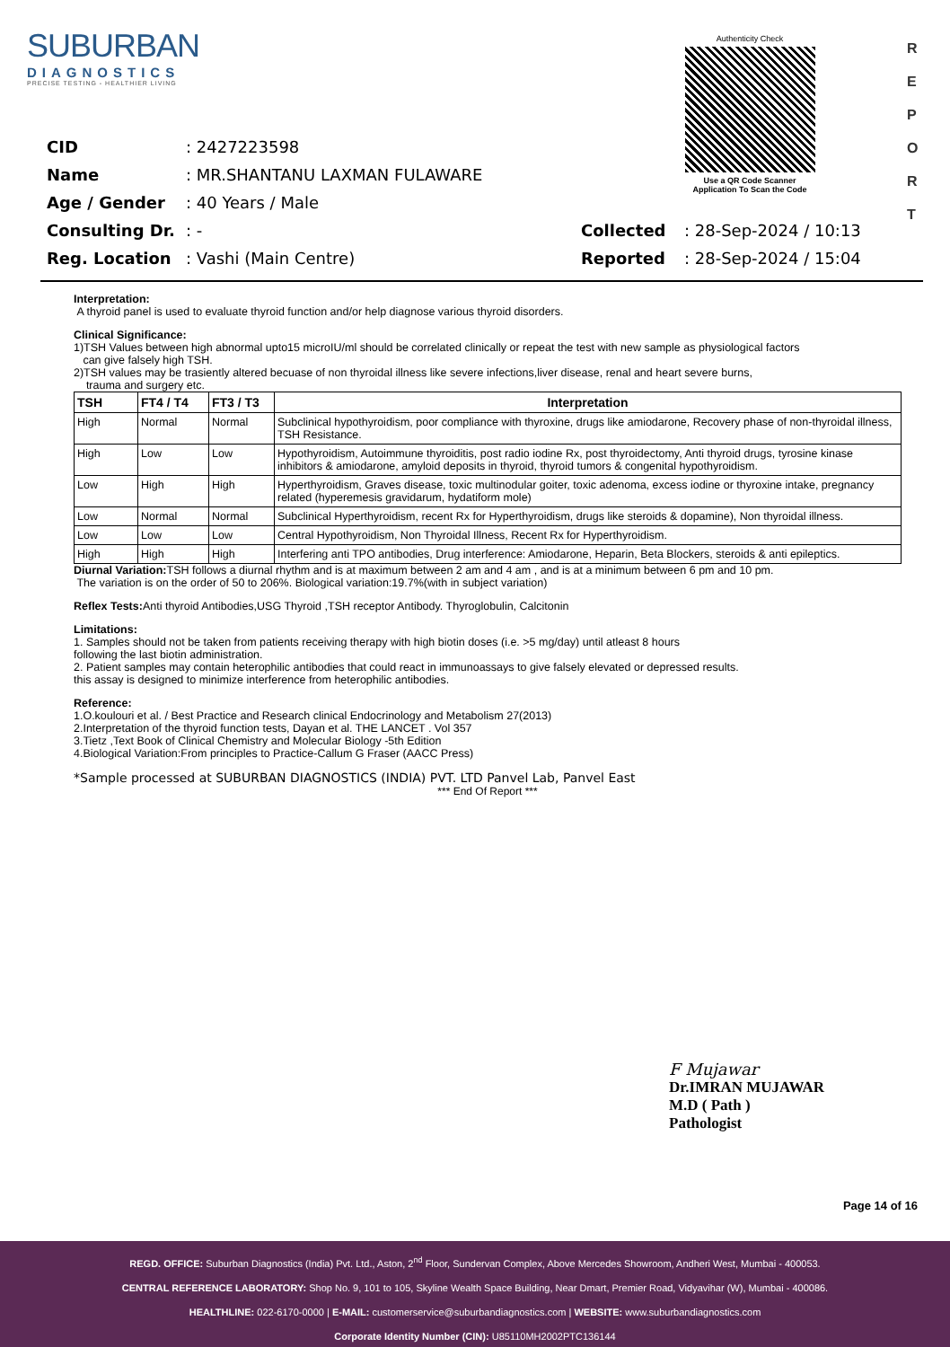SUBURBAN
DIAGNOSTICS
PRECISE TESTING - HEALTHIER LIVING
Authenticity Check
Use a QR Code Scanner
Application To Scan the Code
R
E
P
O
R
T
| CID | : 2427223598 | | |
| Name | : MR.SHANTANU LAXMAN FULAWARE | | |
| Age / Gender | : 40 Years / Male | | |
| Consulting Dr. | : - | Collected | : 28-Sep-2024 / 10:13 |
| Reg. Location | : Vashi (Main Centre) | Reported | : 28-Sep-2024 / 15:04 |
Interpretation:
A thyroid panel is used to evaluate thyroid function and/or help diagnose various thyroid disorders.
Clinical Significance:
1)TSH Values between high abnormal upto15 microIU/ml should be correlated clinically or repeat the test with new sample as physiological factors
can give falsely high TSH.
2)TSH values may be trasiently altered becuase of non thyroidal illness like severe infections,liver disease, renal and heart severe burns,
trauma and surgery etc.
| TSH | FT4 / T4 | FT3 / T3 | Interpretation |
| --- | --- | --- | --- |
| High | Normal | Normal | Subclinical hypothyroidism, poor compliance with thyroxine, drugs like amiodarone, Recovery phase of non-thyroidal illness, TSH Resistance. |
| High | Low | Low | Hypothyroidism, Autoimmune thyroiditis, post radio iodine Rx, post thyroidectomy, Anti thyroid drugs, tyrosine kinase inhibitors & amiodarone, amyloid deposits in thyroid, thyroid tumors & congenital hypothyroidism. |
| Low | High | High | Hyperthyroidism, Graves disease, toxic multinodular goiter, toxic adenoma, excess iodine or thyroxine intake, pregnancy related (hyperemesis gravidarum, hydatiform mole) |
| Low | Normal | Normal | Subclinical Hyperthyroidism, recent Rx for Hyperthyroidism, drugs like steroids & dopamine), Non thyroidal illness. |
| Low | Low | Low | Central Hypothyroidism, Non Thyroidal Illness, Recent Rx for Hyperthyroidism. |
| High | High | High | Interfering anti TPO antibodies, Drug interference: Amiodarone, Heparin, Beta Blockers, steroids & anti epileptics. |
Diurnal Variation: TSH follows a diurnal rhythm and is at maximum between 2 am and 4 am , and is at a minimum between 6 pm and 10 pm.
The variation is on the order of 50 to 206%. Biological variation:19.7%(with in subject variation)
Reflex Tests: Anti thyroid Antibodies,USG Thyroid ,TSH receptor Antibody. Thyroglobulin, Calcitonin
Limitations:
1. Samples should not be taken from patients receiving therapy with high biotin doses (i.e. >5 mg/day) until atleast 8 hours
following the last biotin administration.
2. Patient samples may contain heterophilic antibodies that could react in immunoassays to give falsely elevated or depressed results.
this assay is designed to minimize interference from heterophilic antibodies.
Reference:
1.O.koulouri et al. / Best Practice and Research clinical Endocrinology and Metabolism 27(2013)
2.Interpretation of the thyroid function tests, Dayan et al. THE LANCET . Vol 357
3.Tietz ,Text Book of Clinical Chemistry and Molecular Biology -5th Edition
4.Biological Variation:From principles to Practice-Callum G Fraser (AACC Press)
*Sample processed at SUBURBAN DIAGNOSTICS (INDIA) PVT. LTD Panvel Lab, Panvel East
*** End Of Report ***
F Mujawar
Dr.IMRAN MUJAWAR
M.D ( Path )
Pathologist
Page 14 of 16
REGD. OFFICE: Suburban Diagnostics (India) Pvt. Ltd., Aston, 2<sup>nd</sup> Floor, Sundervan Complex, Above Mercedes Showroom, Andheri West, Mumbai - 400053.
CENTRAL REFERENCE LABORATORY: Shop No. 9, 101 to 105, Skyline Wealth Space Building, Near Dmart, Premier Road, Vidyavihar (W), Mumbai - 400086.
HEALTHLINE: 022-6170-0000 | E-MAIL: customerservice@suburbandiagnostics.com | WEBSITE: www.suburbandiagnostics.com
Corporate Identity Number (CIN): U85110MH2002PTC136144